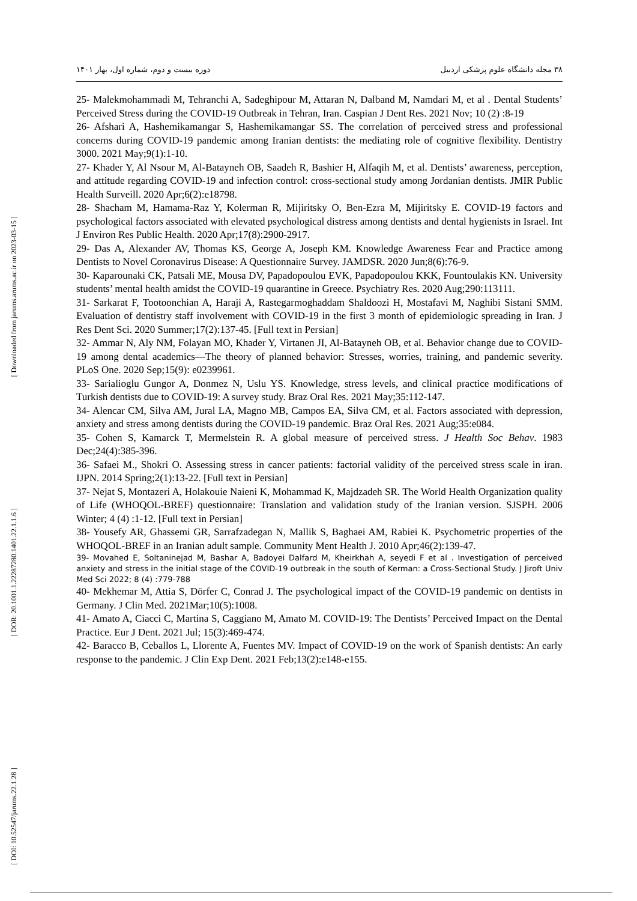[ Downloaded from jarums.arums.ac.ir on 2023-03-15 ]
[ DOR: 20.1001.1.22287280.1401.22.1.1.6 ]
[ DOI: 10.52547/jarums.22.1.28 ]
دوره بیست و دوم، شماره اول، بهار ۱۴۰۱ ۳۸ مجله دانشگاه علوم پزشکی اردبیل
25- Malekmohammadi M, Tehranchi A, Sadeghipour M, Attaran N, Dalband M, Namdari M, et al . Dental Students’ Perceived Stress during the COVID-19 Outbreak in Tehran, Iran. Caspian J Dent Res. 2021 Nov; 10 (2) :8-19
26- Afshari A, Hashemikamangar S, Hashemikamangar SS. The correlation of perceived stress and professional concerns during COVID-19 pandemic among Iranian dentists: the mediating role of cognitive flexibility. Dentistry 3000. 2021 May;9(1):1-10.
27- Khader Y, Al Nsour M, Al-Batayneh OB, Saadeh R, Bashier H, Alfaqih M, et al. Dentists’ awareness, perception, and attitude regarding COVID-19 and infection control: cross-sectional study among Jordanian dentists. JMIR Public Health Surveill. 2020 Apr;6(2):e18798.
28- Shacham M, Hamama-Raz Y, Kolerman R, Mijiritsky O, Ben-Ezra M, Mijiritsky E. COVID-19 factors and psychological factors associated with elevated psychological distress among dentists and dental hygienists in Israel. Int J Environ Res Public Health. 2020 Apr;17(8):2900-2917.
29- Das A, Alexander AV, Thomas KS, George A, Joseph KM. Knowledge Awareness Fear and Practice among Dentists to Novel Coronavirus Disease: A Questionnaire Survey. JAMDSR. 2020 Jun;8(6):76-9.
30- Kaparounaki CK, Patsali ME, Mousa DV, Papadopoulou EVK, Papadopoulou KKK, Fountoulakis KN. University students’ mental health amidst the COVID-19 quarantine in Greece. Psychiatry Res. 2020 Aug;290:113111.
31- Sarkarat F, Tootoonchian A, Haraji A, Rastegarmoghaddam Shaldoozi H, Mostafavi M, Naghibi Sistani SMM. Evaluation of dentistry staff involvement with COVID-19 in the first 3 month of epidemiologic spreading in Iran. J Res Dent Sci. 2020 Summer;17(2):137-45. [Full text in Persian]
32- Ammar N, Aly NM, Folayan MO, Khader Y, Virtanen JI, Al-Batayneh OB, et al. Behavior change due to COVID-19 among dental academics—The theory of planned behavior: Stresses, worries, training, and pandemic severity. PLoS One. 2020 Sep;15(9): e0239961.
33- Sarialioglu Gungor A, Donmez N, Uslu YS. Knowledge, stress levels, and clinical practice modifications of Turkish dentists due to COVID-19: A survey study. Braz Oral Res. 2021 May;35:112-147.
34- Alencar CM, Silva AM, Jural LA, Magno MB, Campos EA, Silva CM, et al. Factors associated with depression, anxiety and stress among dentists during the COVID-19 pandemic. Braz Oral Res. 2021 Aug;35:e084.
35- Cohen S, Kamarck T, Mermelstein R. A global measure of perceived stress. J Health Soc Behav. 1983 Dec;24(4):385-396.
36- Safaei M., Shokri O. Assessing stress in cancer patients: factorial validity of the perceived stress scale in iran. IJPN. 2014 Spring;2(1):13-22. [Full text in Persian]
37- Nejat S, Montazeri A, Holakouie Naieni K, Mohammad K, Majdzadeh SR. The World Health Organization quality of Life (WHOQOL-BREF) questionnaire: Translation and validation study of the Iranian version. SJSPH. 2006 Winter; 4 (4) :1-12. [Full text in Persian]
38- Yousefy AR, Ghassemi GR, Sarrafzadegan N, Mallik S, Baghaei AM, Rabiei K. Psychometric properties of the WHOQOL-BREF in an Iranian adult sample. Community Ment Health J. 2010 Apr;46(2):139-47.
39- Movahed E, Soltaninejad M, Bashar A, Badoyei Dalfard M, Kheirkhah A, seyedi F et al . Investigation of perceived anxiety and stress in the initial stage of the COVID-19 outbreak in the south of Kerman: a Cross-Sectional Study. J Jiroft Univ Med Sci 2022; 8 (4) :779-788
40- Mekhemar M, Attia S, Dörfer C, Conrad J. The psychological impact of the COVID-19 pandemic on dentists in Germany. J Clin Med. 2021Mar;10(5):1008.
41- Amato A, Ciacci C, Martina S, Caggiano M, Amato M. COVID-19: The Dentists’ Perceived Impact on the Dental Practice. Eur J Dent. 2021 Jul; 15(3):469-474.
42- Baracco B, Ceballos L, Llorente A, Fuentes MV. Impact of COVID-19 on the work of Spanish dentists: An early response to the pandemic. J Clin Exp Dent. 2021 Feb;13(2):e148-e155.